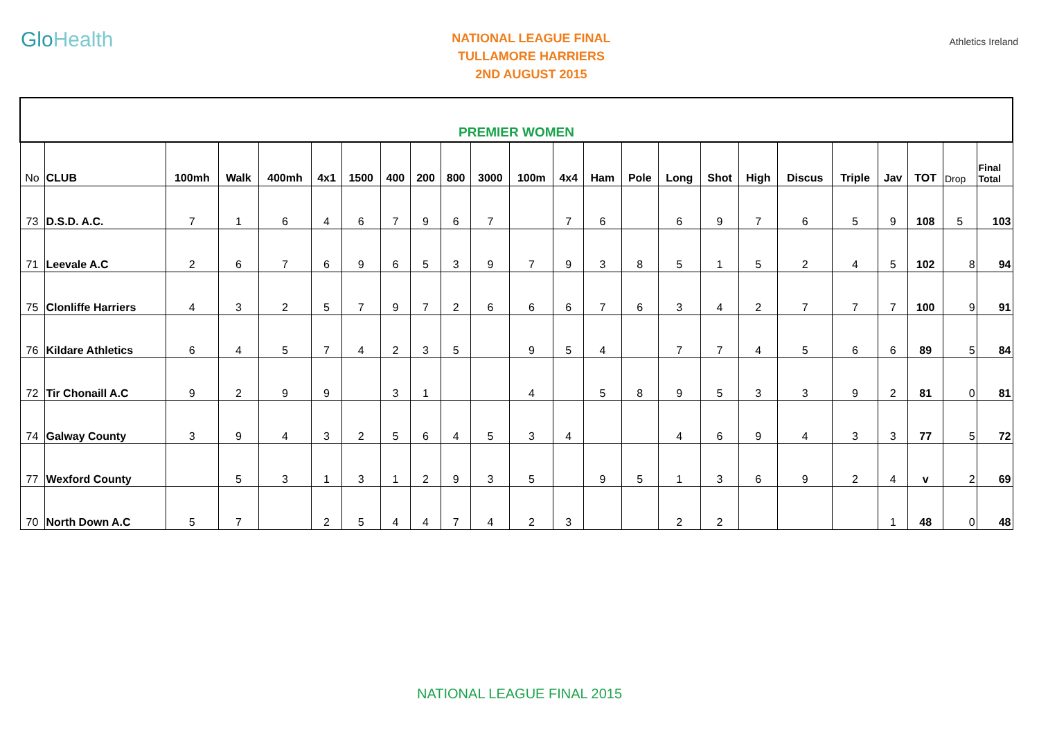GloHealth
NATIONAL LEAGUE FINAL
TULLAMORE HARRIERS
2ND AUGUST 2015
Athletics Ireland
| PREMIER WOMEN | | | | | | | | | | | | | | | | | | | | | | | |
| No | CLUB | 100mh | Walk | 400mh | 4x1 | 1500 | 400 | 200 | 800 | 3000 | 100m | 4x4 | Ham | Pole | Long | Shot | High | Discus | Triple | Jav | TOT | Drop | Final Total |
| 73 | D.S.D. A.C. | 7 | 1 | 6 | 4 | 6 | 7 | 9 | 6 | 7 | | 7 | 6 | | 6 | 9 | 7 | 6 | 5 | 9 | 108 | 5 | 103 |
| 71 | Leevale A.C | 2 | 6 | 7 | 6 | 9 | 6 | 5 | 3 | 9 | 7 | 9 | 3 | 8 | 5 | 1 | 5 | 2 | 4 | 5 | 102 | 8 | 94 |
| 75 | Clonliffe Harriers | 4 | 3 | 2 | 5 | 7 | 9 | 7 | 2 | 6 | 6 | 6 | 7 | 6 | 3 | 4 | 2 | 7 | 7 | 7 | 100 | 9 | 91 |
| 76 | Kildare Athletics | 6 | 4 | 5 | 7 | 4 | 2 | 3 | 5 | | 9 | 5 | 4 | | 7 | 7 | 4 | 5 | 6 | 6 | 89 | 5 | 84 |
| 72 | Tir Chonaill A.C | 9 | 2 | 9 | 9 | | 3 | 1 | | | 4 | | 5 | 8 | 9 | 5 | 3 | 3 | 9 | 2 | 81 | 0 | 81 |
| 74 | Galway County | 3 | 9 | 4 | 3 | 2 | 5 | 6 | 4 | 5 | 3 | 4 | | | 4 | 6 | 9 | 4 | 3 | 3 | 77 | 5 | 72 |
| 77 | Wexford County | | 5 | 3 | 1 | 3 | 1 | 2 | 9 | 3 | 5 | | 9 | 5 | 1 | 3 | 6 | 9 | 2 | 4 | v | 2 | 69 |
| 70 | North Down A.C | 5 | 7 | | 2 | 5 | 4 | 4 | 7 | 4 | 2 | 3 | | | 2 | 2 | | | | 1 | 48 | 0 | 48 |
NATIONAL LEAGUE FINAL 2015